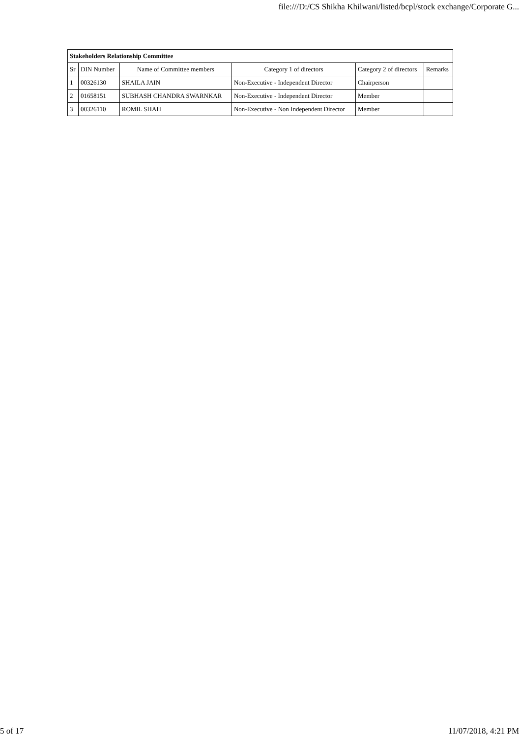file:///D:/CS Shikha Khilwani/listed/bcpl/stock exchange/Corporate G...
| Stakeholders Relationship Committee | | | | | |
| Sr | DIN Number | Name of Committee members | Category 1 of directors | Category 2 of directors | Remarks |
| 1 | 00326130 | SHAILA JAIN | Non-Executive - Independent Director | Chairperson | |
| 2 | 01658151 | SUBHASH CHANDRA SWARNKAR | Non-Executive - Independent Director | Member | |
| 3 | 00326110 | ROMIL SHAH | Non-Executive - Non Independent Director | Member | |
5 of 17 11/07/2018, 4:21 PM